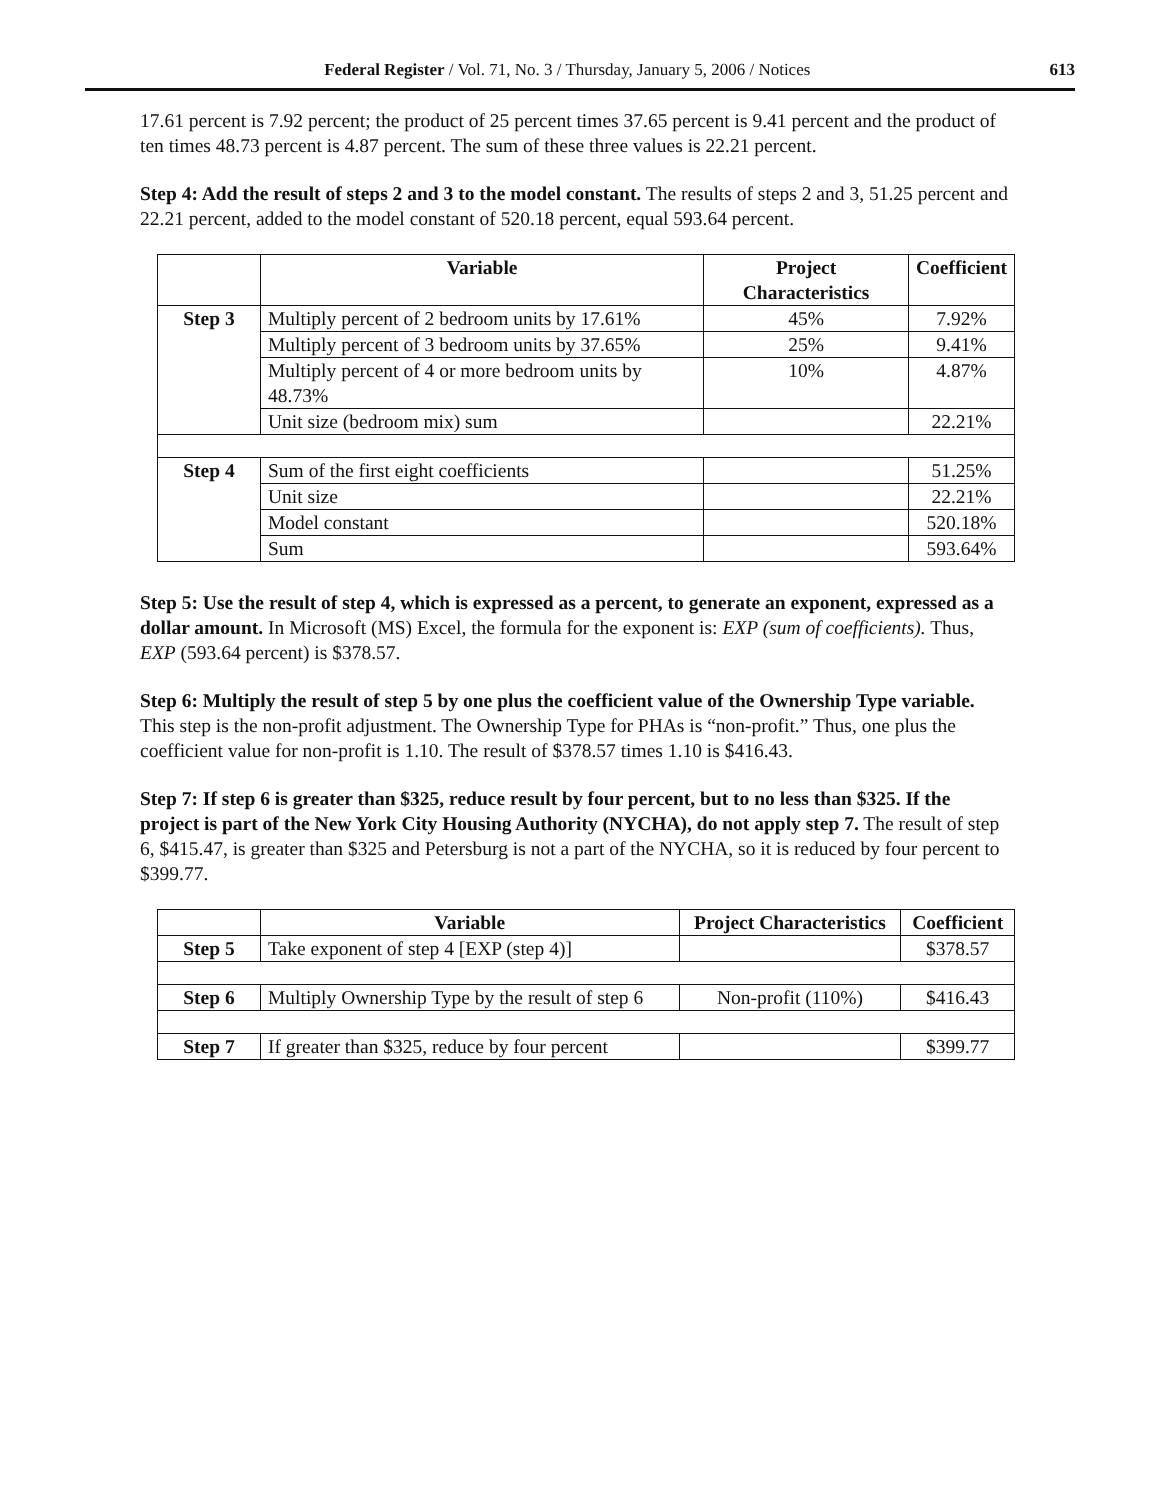Federal Register / Vol. 71, No. 3 / Thursday, January 5, 2006 / Notices 613
17.61 percent is 7.92 percent; the product of 25 percent times 37.65 percent is 9.41 percent and the product of ten times 48.73 percent is 4.87 percent. The sum of these three values is 22.21 percent.
Step 4: Add the result of steps 2 and 3 to the model constant. The results of steps 2 and 3, 51.25 percent and 22.21 percent, added to the model constant of 520.18 percent, equal 593.64 percent.
| | Variable | Project Characteristics | Coefficient |
| --- | --- | --- | --- |
| Step 3 | Multiply percent of 2 bedroom units by 17.61% | 45% | 7.92% |
| | Multiply percent of 3 bedroom units by 37.65% | 25% | 9.41% |
| | Multiply percent of 4 or more bedroom units by 48.73% | 10% | 4.87% |
| | Unit size (bedroom mix) sum | | 22.21% |
| Step 4 | Sum of the first eight coefficients | | 51.25% |
| | Unit size | | 22.21% |
| | Model constant | | 520.18% |
| | Sum | | 593.64% |
Step 5: Use the result of step 4, which is expressed as a percent, to generate an exponent, expressed as a dollar amount. In Microsoft (MS) Excel, the formula for the exponent is: EXP (sum of coefficients). Thus, EXP (593.64 percent) is $378.57.
Step 6: Multiply the result of step 5 by one plus the coefficient value of the Ownership Type variable. This step is the non-profit adjustment. The Ownership Type for PHAs is “non-profit.” Thus, one plus the coefficient value for non-profit is 1.10. The result of $378.57 times 1.10 is $416.43.
Step 7: If step 6 is greater than $325, reduce result by four percent, but to no less than $325. If the project is part of the New York City Housing Authority (NYCHA), do not apply step 7. The result of step 6, $415.47, is greater than $325 and Petersburg is not a part of the NYCHA, so it is reduced by four percent to $399.77.
| | Variable | Project Characteristics | Coefficient |
| --- | --- | --- | --- |
| Step 5 | Take exponent of step 4 [EXP (step 4)] | | $378.57 |
| Step 6 | Multiply Ownership Type by the result of step 6 | Non-profit (110%) | $416.43 |
| Step 7 | If greater than $325, reduce by four percent | | $399.77 |